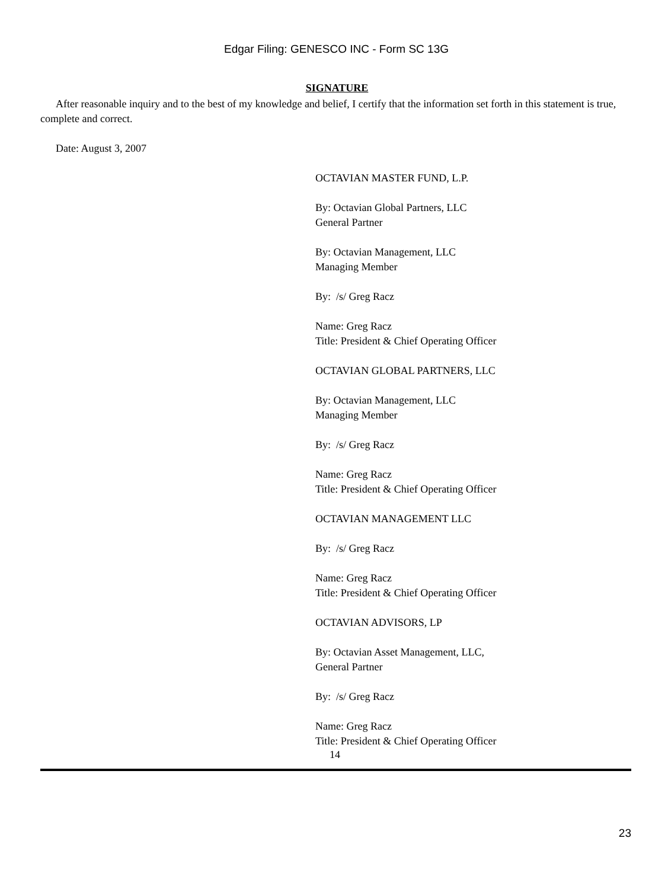Edgar Filing: GENESCO INC - Form SC 13G
SIGNATURE
After reasonable inquiry and to the best of my knowledge and belief, I certify that the information set forth in this statement is true, complete and correct.
Date: August 3, 2007
OCTAVIAN MASTER FUND, L.P.
By: Octavian Global Partners, LLC
General Partner
By: Octavian Management, LLC
Managing Member
By: /s/ Greg Racz
Name: Greg Racz
Title: President & Chief Operating Officer
OCTAVIAN GLOBAL PARTNERS, LLC
By: Octavian Management, LLC
Managing Member
By: /s/ Greg Racz
Name: Greg Racz
Title: President & Chief Operating Officer
OCTAVIAN MANAGEMENT LLC
By: /s/ Greg Racz
Name: Greg Racz
Title: President & Chief Operating Officer
OCTAVIAN ADVISORS, LP
By: Octavian Asset Management, LLC,
General Partner
By: /s/ Greg Racz
Name: Greg Racz
Title: President & Chief Operating Officer
14
23